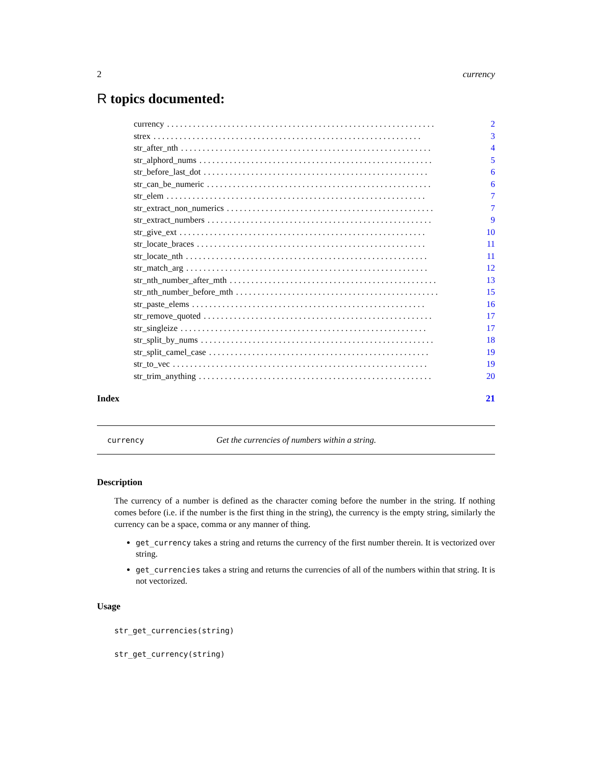2 currency
R topics documented:
currency. . . . . . . . . . . . . . . . . . . . . . . . . . . . . . . . . . . . . . . . . . . . . . . . . . . . . . . . . . . . . . 2
strex. . . . . . . . . . . . . . . . . . . . . . . . . . . . . . . . . . . . . . . . . . . . . . . . . . . . . . . . . . . . . . 3
str_after_nth. . . . . . . . . . . . . . . . . . . . . . . . . . . . . . . . . . . . . . . . . . . . . . . . . . . . . . . . . . 4
str_alphord_nums. . . . . . . . . . . . . . . . . . . . . . . . . . . . . . . . . . . . . . . . . . . . . . . . . . . . . . 5
str_before_last_dot. . . . . . . . . . . . . . . . . . . . . . . . . . . . . . . . . . . . . . . . . . . . . . . . . . . . 6
str_can_be_numeric. . . . . . . . . . . . . . . . . . . . . . . . . . . . . . . . . . . . . . . . . . . . . . . . . . . . 6
str_elem. . . . . . . . . . . . . . . . . . . . . . . . . . . . . . . . . . . . . . . . . . . . . . . . . . . . . . . . . . . . 7
str_extract_non_numerics. . . . . . . . . . . . . . . . . . . . . . . . . . . . . . . . . . . . . . . . . . . . . . . . 7
str_extract_numbers. . . . . . . . . . . . . . . . . . . . . . . . . . . . . . . . . . . . . . . . . . . . . . . . . . . . 9
str_give_ext. . . . . . . . . . . . . . . . . . . . . . . . . . . . . . . . . . . . . . . . . . . . . . . . . . . . . . . . . 10
str_locate_braces. . . . . . . . . . . . . . . . . . . . . . . . . . . . . . . . . . . . . . . . . . . . . . . . . . . . . 11
str_locate_nth. . . . . . . . . . . . . . . . . . . . . . . . . . . . . . . . . . . . . . . . . . . . . . . . . . . . . . . . 11
str_match_arg. . . . . . . . . . . . . . . . . . . . . . . . . . . . . . . . . . . . . . . . . . . . . . . . . . . . . . . . 12
str_nth_number_after_mth. . . . . . . . . . . . . . . . . . . . . . . . . . . . . . . . . . . . . . . . . . . . . . . . 13
str_nth_number_before_mth. . . . . . . . . . . . . . . . . . . . . . . . . . . . . . . . . . . . . . . . . . . . . . . 15
str_paste_elems. . . . . . . . . . . . . . . . . . . . . . . . . . . . . . . . . . . . . . . . . . . . . . . . . . . . . . 16
str_remove_quoted. . . . . . . . . . . . . . . . . . . . . . . . . . . . . . . . . . . . . . . . . . . . . . . . . . . . . 17
str_singleize. . . . . . . . . . . . . . . . . . . . . . . . . . . . . . . . . . . . . . . . . . . . . . . . . . . . . . . . . 17
str_split_by_nums. . . . . . . . . . . . . . . . . . . . . . . . . . . . . . . . . . . . . . . . . . . . . . . . . . . . . . 18
str_split_camel_case. . . . . . . . . . . . . . . . . . . . . . . . . . . . . . . . . . . . . . . . . . . . . . . . . . . 19
str_to_vec. . . . . . . . . . . . . . . . . . . . . . . . . . . . . . . . . . . . . . . . . . . . . . . . . . . . . . . . . . . 19
str_trim_anything. . . . . . . . . . . . . . . . . . . . . . . . . . . . . . . . . . . . . . . . . . . . . . . . . . . . . . 20
Index 21
currency Get the currencies of numbers within a string.
Description
The currency of a number is defined as the character coming before the number in the string. If nothing comes before (i.e. if the number is the first thing in the string), the currency is the empty string, similarly the currency can be a space, comma or any manner of thing.
get_currency takes a string and returns the currency of the first number therein. It is vectorized over string.
get_currencies takes a string and returns the currencies of all of the numbers within that string. It is not vectorized.
Usage
str_get_currencies(string)
str_get_currency(string)